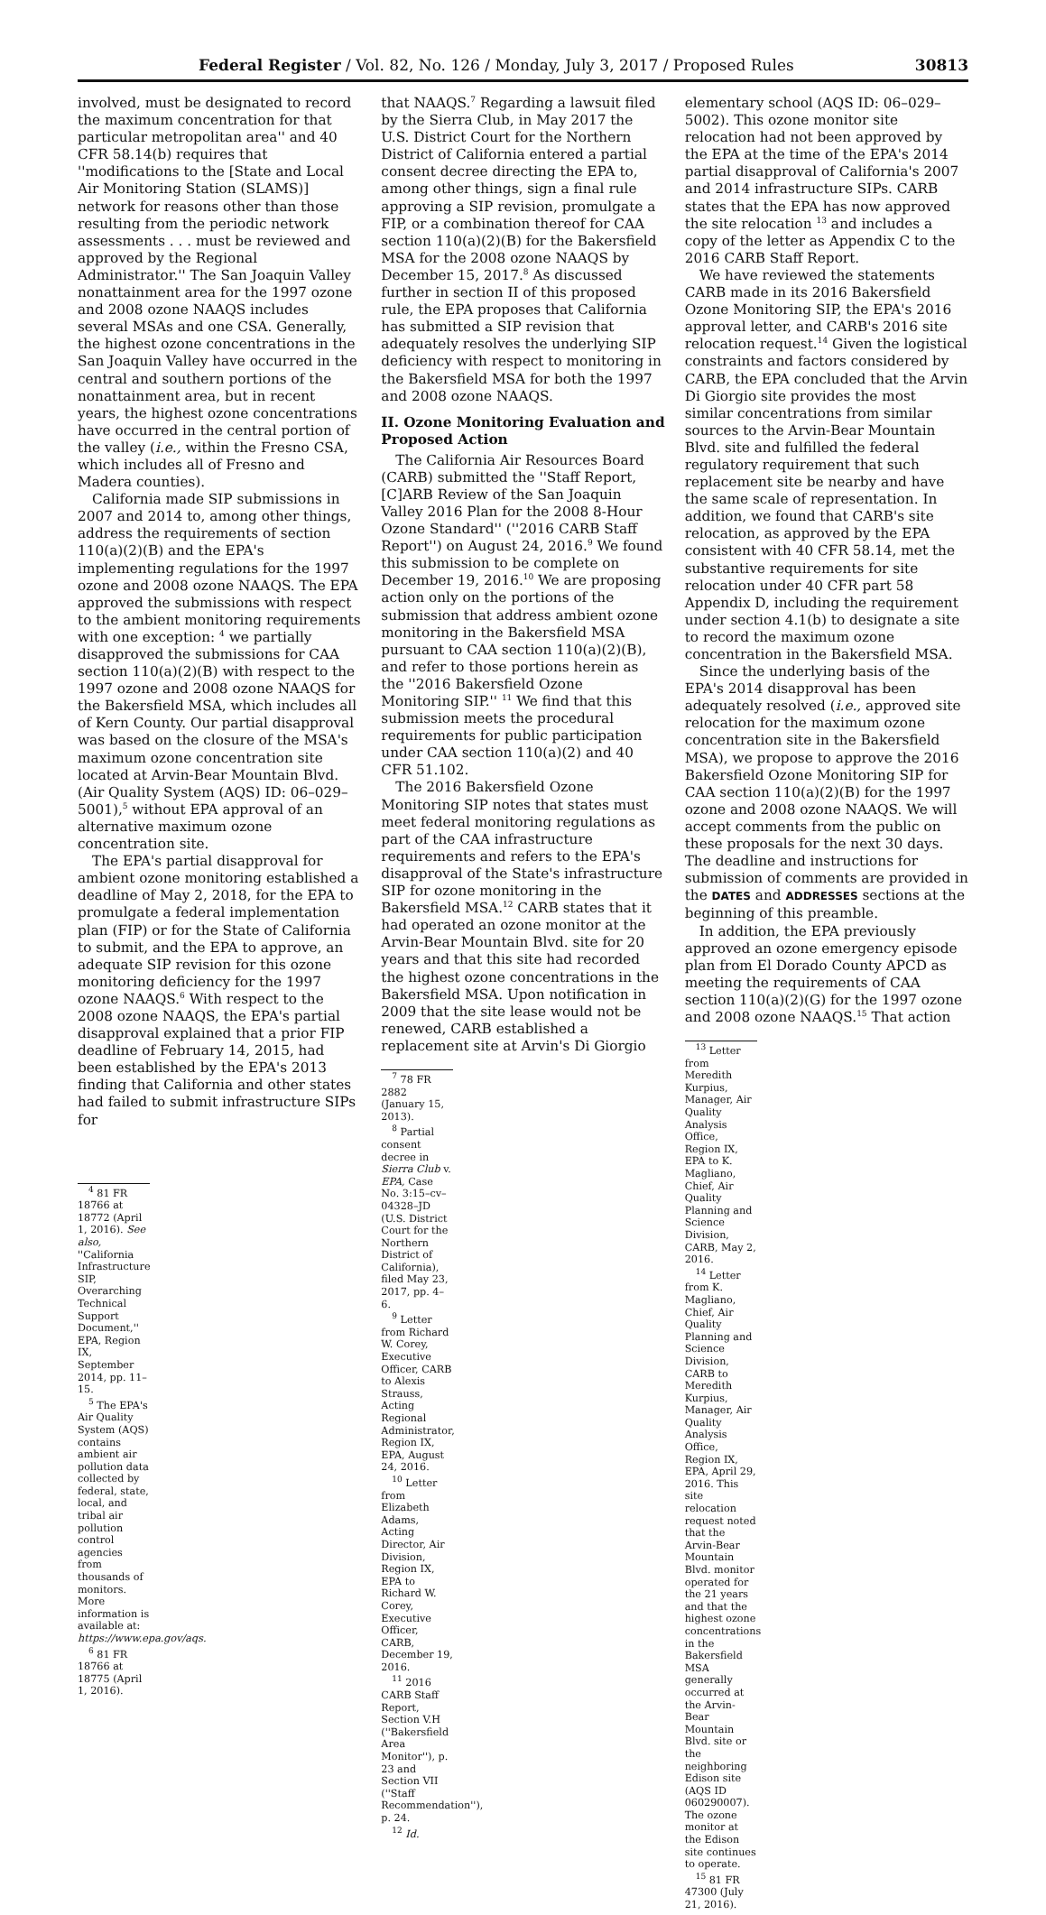Federal Register / Vol. 82, No. 126 / Monday, July 3, 2017 / Proposed Rules 30813
involved, must be designated to record the maximum concentration for that particular metropolitan area'' and 40 CFR 58.14(b) requires that ''modifications to the [State and Local Air Monitoring Station (SLAMS)] network for reasons other than those resulting from the periodic network assessments . . . must be reviewed and approved by the Regional Administrator.'' The San Joaquin Valley nonattainment area for the 1997 ozone and 2008 ozone NAAQS includes several MSAs and one CSA. Generally, the highest ozone concentrations in the San Joaquin Valley have occurred in the central and southern portions of the nonattainment area, but in recent years, the highest ozone concentrations have occurred in the central portion of the valley (i.e., within the Fresno CSA, which includes all of Fresno and Madera counties).
California made SIP submissions in 2007 and 2014 to, among other things, address the requirements of section 110(a)(2)(B) and the EPA's implementing regulations for the 1997 ozone and 2008 ozone NAAQS. The EPA approved the submissions with respect to the ambient monitoring requirements with one exception: <sup>4</sup> we partially disapproved the submissions for CAA section 110(a)(2)(B) with respect to the 1997 ozone and 2008 ozone NAAQS for the Bakersfield MSA, which includes all of Kern County. Our partial disapproval was based on the closure of the MSA's maximum ozone concentration site located at Arvin-Bear Mountain Blvd. (Air Quality System (AQS) ID: 06–029–5001),<sup>5</sup> without EPA approval of an alternative maximum ozone concentration site.
The EPA's partial disapproval for ambient ozone monitoring established a deadline of May 2, 2018, for the EPA to promulgate a federal implementation plan (FIP) or for the State of California to submit, and the EPA to approve, an adequate SIP revision for this ozone monitoring deficiency for the 1997 ozone NAAQS.<sup>6</sup> With respect to the 2008 ozone NAAQS, the EPA's partial disapproval explained that a prior FIP deadline of February 14, 2015, had been established by the EPA's 2013 finding that California and other states had failed to submit infrastructure SIPs for
<sup>4</sup> 81 FR 18766 at 18772 (April 1, 2016). See also, ''California Infrastructure SIP, Overarching Technical Support Document,'' EPA, Region IX, September 2014, pp. 11–15.
<sup>5</sup> The EPA's Air Quality System (AQS) contains ambient air pollution data collected by federal, state, local, and tribal air pollution control agencies from thousands of monitors. More information is available at: https://www.epa.gov/aqs.
<sup>6</sup> 81 FR 18766 at 18775 (April 1, 2016).
that NAAQS.<sup>7</sup> Regarding a lawsuit filed by the Sierra Club, in May 2017 the U.S. District Court for the Northern District of California entered a partial consent decree directing the EPA to, among other things, sign a final rule approving a SIP revision, promulgate a FIP, or a combination thereof for CAA section 110(a)(2)(B) for the Bakersfield MSA for the 2008 ozone NAAQS by December 15, 2017.<sup>8</sup> As discussed further in section II of this proposed rule, the EPA proposes that California has submitted a SIP revision that adequately resolves the underlying SIP deficiency with respect to monitoring in the Bakersfield MSA for both the 1997 and 2008 ozone NAAQS.
II. Ozone Monitoring Evaluation and Proposed Action
The California Air Resources Board (CARB) submitted the ''Staff Report, [C]ARB Review of the San Joaquin Valley 2016 Plan for the 2008 8-Hour Ozone Standard'' (''2016 CARB Staff Report'') on August 24, 2016.<sup>9</sup> We found this submission to be complete on December 19, 2016.<sup>10</sup> We are proposing action only on the portions of the submission that address ambient ozone monitoring in the Bakersfield MSA pursuant to CAA section 110(a)(2)(B), and refer to those portions herein as the ''2016 Bakersfield Ozone Monitoring SIP.'' <sup>11</sup> We find that this submission meets the procedural requirements for public participation under CAA section 110(a)(2) and 40 CFR 51.102.
The 2016 Bakersfield Ozone Monitoring SIP notes that states must meet federal monitoring regulations as part of the CAA infrastructure requirements and refers to the EPA's disapproval of the State's infrastructure SIP for ozone monitoring in the Bakersfield MSA.<sup>12</sup> CARB states that it had operated an ozone monitor at the Arvin-Bear Mountain Blvd. site for 20 years and that this site had recorded the highest ozone concentrations in the Bakersfield MSA. Upon notification in 2009 that the site lease would not be renewed, CARB established a replacement site at Arvin's Di Giorgio
<sup>7</sup> 78 FR 2882 (January 15, 2013).
<sup>8</sup> Partial consent decree in Sierra Club v. EPA, Case No. 3:15–cv–04328–JD (U.S. District Court for the Northern District of California), filed May 23, 2017, pp. 4–6.
<sup>9</sup> Letter from Richard W. Corey, Executive Officer, CARB to Alexis Strauss, Acting Regional Administrator, Region IX, EPA, August 24, 2016.
<sup>10</sup> Letter from Elizabeth Adams, Acting Director, Air Division, Region IX, EPA to Richard W. Corey, Executive Officer, CARB, December 19, 2016.
<sup>11</sup> 2016 CARB Staff Report, Section V.H (''Bakersfield Area Monitor''), p. 23 and Section VII (''Staff Recommendation''), p. 24.
<sup>12</sup> Id.
elementary school (AQS ID: 06–029–5002). This ozone monitor site relocation had not been approved by the EPA at the time of the EPA's 2014 partial disapproval of California's 2007 and 2014 infrastructure SIPs. CARB states that the EPA has now approved the site relocation <sup>13</sup> and includes a copy of the letter as Appendix C to the 2016 CARB Staff Report.
We have reviewed the statements CARB made in its 2016 Bakersfield Ozone Monitoring SIP, the EPA's 2016 approval letter, and CARB's 2016 site relocation request.<sup>14</sup> Given the logistical constraints and factors considered by CARB, the EPA concluded that the Arvin Di Giorgio site provides the most similar concentrations from similar sources to the Arvin-Bear Mountain Blvd. site and fulfilled the federal regulatory requirement that such replacement site be nearby and have the same scale of representation. In addition, we found that CARB's site relocation, as approved by the EPA consistent with 40 CFR 58.14, met the substantive requirements for site relocation under 40 CFR part 58 Appendix D, including the requirement under section 4.1(b) to designate a site to record the maximum ozone concentration in the Bakersfield MSA.
Since the underlying basis of the EPA's 2014 disapproval has been adequately resolved (i.e., approved site relocation for the maximum ozone concentration site in the Bakersfield MSA), we propose to approve the 2016 Bakersfield Ozone Monitoring SIP for CAA section 110(a)(2)(B) for the 1997 ozone and 2008 ozone NAAQS. We will accept comments from the public on these proposals for the next 30 days. The deadline and instructions for submission of comments are provided in the DATES and ADDRESSES sections at the beginning of this preamble.
In addition, the EPA previously approved an ozone emergency episode plan from El Dorado County APCD as meeting the requirements of CAA section 110(a)(2)(G) for the 1997 ozone and 2008 ozone NAAQS.<sup>15</sup> That action
<sup>13</sup> Letter from Meredith Kurpius, Manager, Air Quality Analysis Office, Region IX, EPA to K. Magliano, Chief, Air Quality Planning and Science Division, CARB, May 2, 2016.
<sup>14</sup> Letter from K. Magliano, Chief, Air Quality Planning and Science Division, CARB to Meredith Kurpius, Manager, Air Quality Analysis Office, Region IX, EPA, April 29, 2016. This site relocation request noted that the Arvin-Bear Mountain Blvd. monitor operated for the 21 years and that the highest ozone concentrations in the Bakersfield MSA generally occurred at the Arvin-Bear Mountain Blvd. site or the neighboring Edison site (AQS ID 060290007). The ozone monitor at the Edison site continues to operate.
<sup>15</sup> 81 FR 47300 (July 21, 2016).